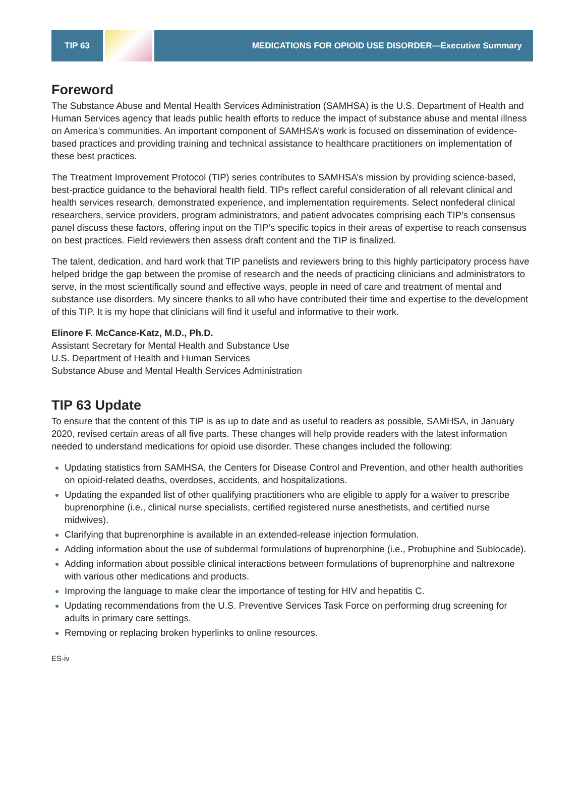TIP 63 MEDICATIONS FOR OPIOID USE DISORDER—Executive Summary
Foreword
The Substance Abuse and Mental Health Services Administration (SAMHSA) is the U.S. Department of Health and Human Services agency that leads public health efforts to reduce the impact of substance abuse and mental illness on America’s communities. An important component of SAMHSA’s work is focused on dissemination of evidence-based practices and providing training and technical assistance to healthcare practitioners on implementation of these best practices.
The Treatment Improvement Protocol (TIP) series contributes to SAMHSA’s mission by providing science-based, best-practice guidance to the behavioral health field. TIPs reflect careful consideration of all relevant clinical and health services research, demonstrated experience, and implementation requirements. Select nonfederal clinical researchers, service providers, program administrators, and patient advocates comprising each TIP’s consensus panel discuss these factors, offering input on the TIP’s specific topics in their areas of expertise to reach consensus on best practices. Field reviewers then assess draft content and the TIP is finalized.
The talent, dedication, and hard work that TIP panelists and reviewers bring to this highly participatory process have helped bridge the gap between the promise of research and the needs of practicing clinicians and administrators to serve, in the most scientifically sound and effective ways, people in need of care and treatment of mental and substance use disorders. My sincere thanks to all who have contributed their time and expertise to the development of this TIP. It is my hope that clinicians will find it useful and informative to their work.
Elinore F. McCance-Katz, M.D., Ph.D.
Assistant Secretary for Mental Health and Substance Use
U.S. Department of Health and Human Services
Substance Abuse and Mental Health Services Administration
TIP 63 Update
To ensure that the content of this TIP is as up to date and as useful to readers as possible, SAMHSA, in January 2020, revised certain areas of all five parts. These changes will help provide readers with the latest information needed to understand medications for opioid use disorder. These changes included the following:
Updating statistics from SAMHSA, the Centers for Disease Control and Prevention, and other health authorities on opioid-related deaths, overdoses, accidents, and hospitalizations.
Updating the expanded list of other qualifying practitioners who are eligible to apply for a waiver to prescribe buprenorphine (i.e., clinical nurse specialists, certified registered nurse anesthetists, and certified nurse midwives).
Clarifying that buprenorphine is available in an extended-release injection formulation.
Adding information about the use of subdermal formulations of buprenorphine (i.e., Probuphine and Sublocade).
Adding information about possible clinical interactions between formulations of buprenorphine and naltrexone with various other medications and products.
Improving the language to make clear the importance of testing for HIV and hepatitis C.
Updating recommendations from the U.S. Preventive Services Task Force on performing drug screening for adults in primary care settings.
Removing or replacing broken hyperlinks to online resources.
ES-iv